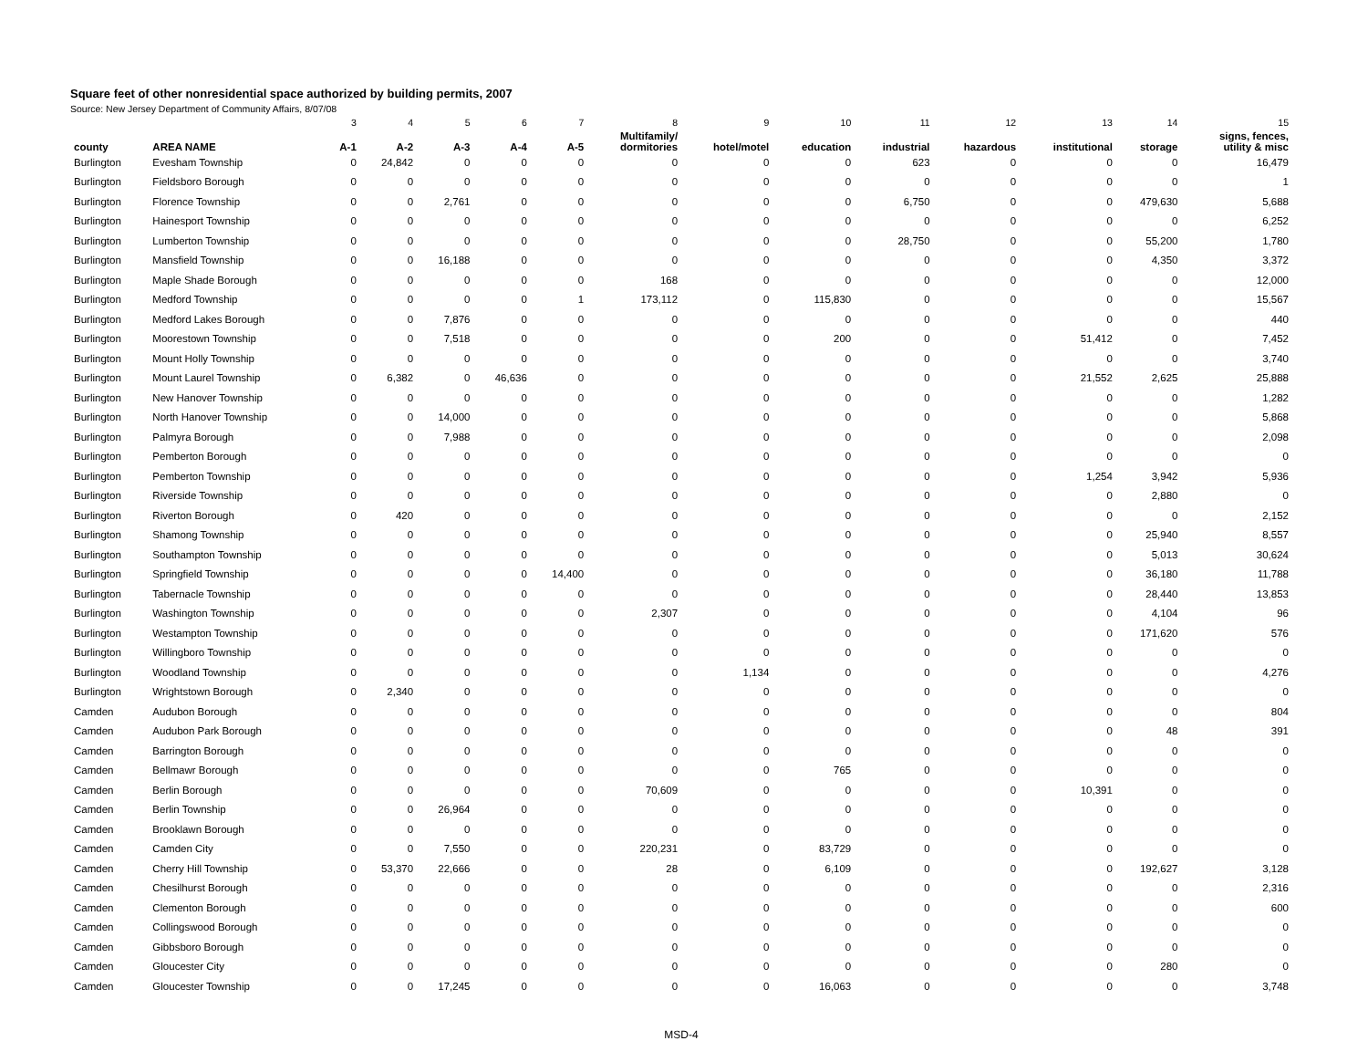Square feet of other nonresidential space authorized by building permits, 2007
Source: New Jersey Department of Community Affairs, 8/07/08
| | | 3 | 4 | 5 | 6 | 7 | 8 | 9 | 10 | 11 | 12 | 13 | 14 | 15 |
| county | AREA NAME | A-1 | A-2 | A-3 | A-4 | A-5 | Multifamily/ dormitories | hotel/motel | education | industrial | hazardous | institutional | storage | signs, fences, utility & misc |
| Burlington | Evesham Township | 0 | 24,842 | 0 | 0 | 0 | 0 | 0 | 0 | 623 | 0 | 0 | 0 | 16,479 |
| Burlington | Fieldsboro Borough | 0 | 0 | 0 | 0 | 0 | 0 | 0 | 0 | 0 | 0 | 0 | 0 | 1 |
| Burlington | Florence Township | 0 | 0 | 2,761 | 0 | 0 | 0 | 0 | 0 | 6,750 | 0 | 0 | 479,630 | 5,688 |
| Burlington | Hainesport Township | 0 | 0 | 0 | 0 | 0 | 0 | 0 | 0 | 0 | 0 | 0 | 0 | 6,252 |
| Burlington | Lumberton Township | 0 | 0 | 0 | 0 | 0 | 0 | 0 | 0 | 28,750 | 0 | 0 | 55,200 | 1,780 |
| Burlington | Mansfield Township | 0 | 0 | 16,188 | 0 | 0 | 0 | 0 | 0 | 0 | 0 | 0 | 4,350 | 3,372 |
| Burlington | Maple Shade Borough | 0 | 0 | 0 | 0 | 0 | 168 | 0 | 0 | 0 | 0 | 0 | 0 | 12,000 |
| Burlington | Medford Township | 0 | 0 | 0 | 0 | 1 | 173,112 | 0 | 115,830 | 0 | 0 | 0 | 0 | 15,567 |
| Burlington | Medford Lakes Borough | 0 | 0 | 7,876 | 0 | 0 | 0 | 0 | 0 | 0 | 0 | 0 | 0 | 440 |
| Burlington | Moorestown Township | 0 | 0 | 7,518 | 0 | 0 | 0 | 0 | 200 | 0 | 0 | 51,412 | 0 | 7,452 |
| Burlington | Mount Holly Township | 0 | 0 | 0 | 0 | 0 | 0 | 0 | 0 | 0 | 0 | 0 | 0 | 3,740 |
| Burlington | Mount Laurel Township | 0 | 6,382 | 0 | 46,636 | 0 | 0 | 0 | 0 | 0 | 0 | 21,552 | 2,625 | 25,888 |
| Burlington | New Hanover Township | 0 | 0 | 0 | 0 | 0 | 0 | 0 | 0 | 0 | 0 | 0 | 0 | 1,282 |
| Burlington | North Hanover Township | 0 | 0 | 14,000 | 0 | 0 | 0 | 0 | 0 | 0 | 0 | 0 | 0 | 5,868 |
| Burlington | Palmyra Borough | 0 | 0 | 7,988 | 0 | 0 | 0 | 0 | 0 | 0 | 0 | 0 | 0 | 2,098 |
| Burlington | Pemberton Borough | 0 | 0 | 0 | 0 | 0 | 0 | 0 | 0 | 0 | 0 | 0 | 0 | 0 |
| Burlington | Pemberton Township | 0 | 0 | 0 | 0 | 0 | 0 | 0 | 0 | 0 | 0 | 1,254 | 3,942 | 5,936 |
| Burlington | Riverside Township | 0 | 0 | 0 | 0 | 0 | 0 | 0 | 0 | 0 | 0 | 0 | 2,880 | 0 |
| Burlington | Riverton Borough | 0 | 420 | 0 | 0 | 0 | 0 | 0 | 0 | 0 | 0 | 0 | 0 | 2,152 |
| Burlington | Shamong Township | 0 | 0 | 0 | 0 | 0 | 0 | 0 | 0 | 0 | 0 | 0 | 25,940 | 8,557 |
| Burlington | Southampton Township | 0 | 0 | 0 | 0 | 0 | 0 | 0 | 0 | 0 | 0 | 0 | 5,013 | 30,624 |
| Burlington | Springfield Township | 0 | 0 | 0 | 0 | 14,400 | 0 | 0 | 0 | 0 | 0 | 0 | 36,180 | 11,788 |
| Burlington | Tabernacle Township | 0 | 0 | 0 | 0 | 0 | 0 | 0 | 0 | 0 | 0 | 0 | 28,440 | 13,853 |
| Burlington | Washington Township | 0 | 0 | 0 | 0 | 0 | 2,307 | 0 | 0 | 0 | 0 | 0 | 4,104 | 96 |
| Burlington | Westampton Township | 0 | 0 | 0 | 0 | 0 | 0 | 0 | 0 | 0 | 0 | 0 | 171,620 | 576 |
| Burlington | Willingboro Township | 0 | 0 | 0 | 0 | 0 | 0 | 0 | 0 | 0 | 0 | 0 | 0 | 0 |
| Burlington | Woodland Township | 0 | 0 | 0 | 0 | 0 | 0 | 1,134 | 0 | 0 | 0 | 0 | 0 | 4,276 |
| Burlington | Wrightstown Borough | 0 | 2,340 | 0 | 0 | 0 | 0 | 0 | 0 | 0 | 0 | 0 | 0 | 0 |
| Camden | Audubon Borough | 0 | 0 | 0 | 0 | 0 | 0 | 0 | 0 | 0 | 0 | 0 | 0 | 804 |
| Camden | Audubon Park Borough | 0 | 0 | 0 | 0 | 0 | 0 | 0 | 0 | 0 | 0 | 0 | 48 | 391 |
| Camden | Barrington Borough | 0 | 0 | 0 | 0 | 0 | 0 | 0 | 0 | 0 | 0 | 0 | 0 | 0 |
| Camden | Bellmawr Borough | 0 | 0 | 0 | 0 | 0 | 0 | 0 | 765 | 0 | 0 | 0 | 0 | 0 |
| Camden | Berlin Borough | 0 | 0 | 0 | 0 | 0 | 70,609 | 0 | 0 | 0 | 0 | 10,391 | 0 | 0 |
| Camden | Berlin Township | 0 | 0 | 26,964 | 0 | 0 | 0 | 0 | 0 | 0 | 0 | 0 | 0 | 0 |
| Camden | Brooklawn Borough | 0 | 0 | 0 | 0 | 0 | 0 | 0 | 0 | 0 | 0 | 0 | 0 | 0 |
| Camden | Camden City | 0 | 0 | 7,550 | 0 | 0 | 220,231 | 0 | 83,729 | 0 | 0 | 0 | 0 | 0 |
| Camden | Cherry Hill Township | 0 | 53,370 | 22,666 | 0 | 0 | 28 | 0 | 6,109 | 0 | 0 | 0 | 192,627 | 3,128 |
| Camden | Chesilhurst Borough | 0 | 0 | 0 | 0 | 0 | 0 | 0 | 0 | 0 | 0 | 0 | 0 | 2,316 |
| Camden | Clementon Borough | 0 | 0 | 0 | 0 | 0 | 0 | 0 | 0 | 0 | 0 | 0 | 0 | 600 |
| Camden | Collingswood Borough | 0 | 0 | 0 | 0 | 0 | 0 | 0 | 0 | 0 | 0 | 0 | 0 | 0 |
| Camden | Gibbsboro Borough | 0 | 0 | 0 | 0 | 0 | 0 | 0 | 0 | 0 | 0 | 0 | 0 | 0 |
| Camden | Gloucester City | 0 | 0 | 0 | 0 | 0 | 0 | 0 | 0 | 0 | 0 | 0 | 280 | 0 |
| Camden | Gloucester Township | 0 | 0 | 17,245 | 0 | 0 | 0 | 0 | 16,063 | 0 | 0 | 0 | 0 | 3,748 |
MSD-4